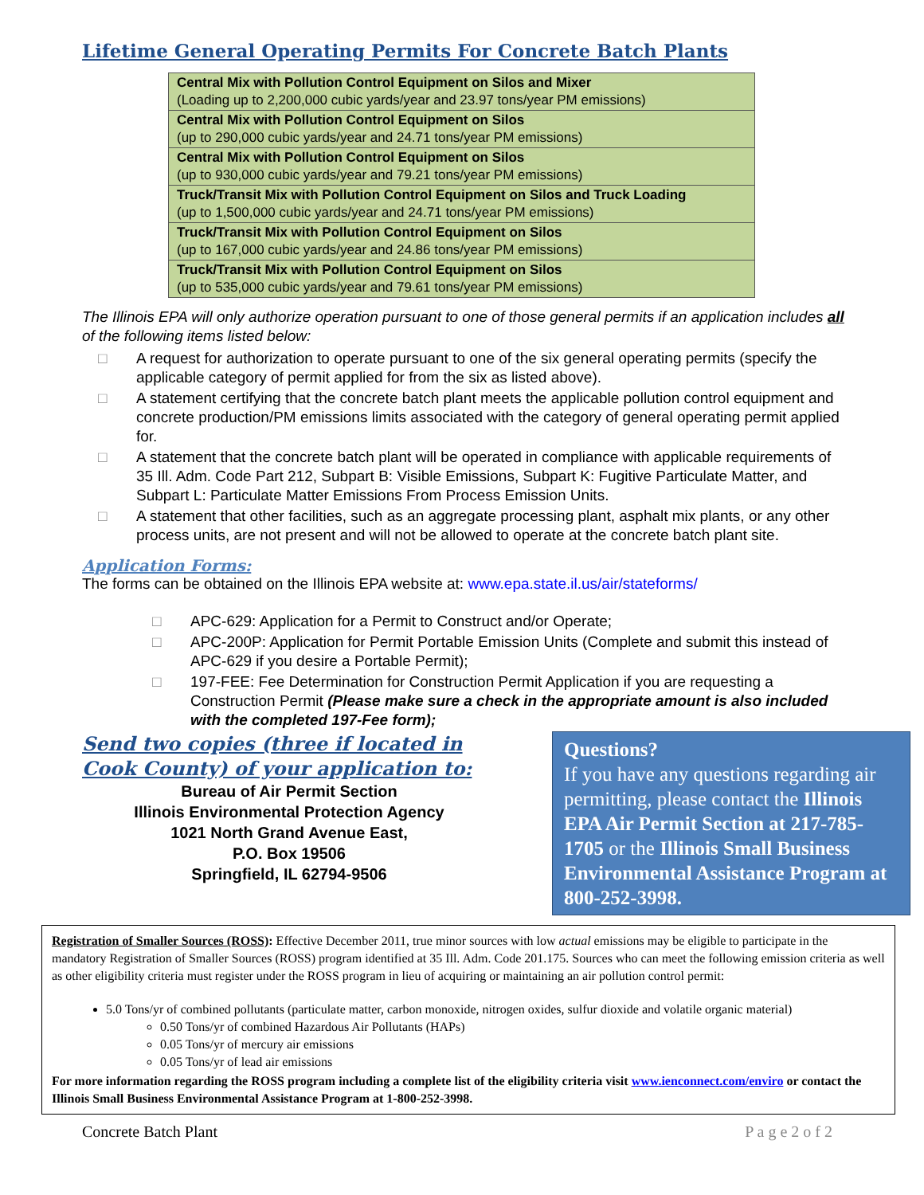Lifetime General Operating Permits For Concrete Batch Plants
| Central Mix with Pollution Control Equipment on Silos and Mixer (Loading up to 2,200,000 cubic yards/year and 23.97 tons/year PM emissions) |
| Central Mix with Pollution Control Equipment on Silos (up to 290,000 cubic yards/year and 24.71 tons/year PM emissions) |
| Central Mix with Pollution Control Equipment on Silos (up to 930,000 cubic yards/year and 79.21 tons/year PM emissions) |
| Truck/Transit Mix with Pollution Control Equipment on Silos and Truck Loading (up to 1,500,000 cubic yards/year and 24.71 tons/year PM emissions) |
| Truck/Transit Mix with Pollution Control Equipment on Silos (up to 167,000 cubic yards/year and 24.86 tons/year PM emissions) |
| Truck/Transit Mix with Pollution Control Equipment on Silos (up to 535,000 cubic yards/year and 79.61 tons/year PM emissions) |
The Illinois EPA will only authorize operation pursuant to one of those general permits if an application includes all of the following items listed below:
□ A request for authorization to operate pursuant to one of the six general operating permits (specify the applicable category of permit applied for from the six as listed above).
□ A statement certifying that the concrete batch plant meets the applicable pollution control equipment and concrete production/PM emissions limits associated with the category of general operating permit applied for.
□ A statement that the concrete batch plant will be operated in compliance with applicable requirements of 35 Ill. Adm. Code Part 212, Subpart B: Visible Emissions, Subpart K: Fugitive Particulate Matter, and Subpart L: Particulate Matter Emissions From Process Emission Units.
□ A statement that other facilities, such as an aggregate processing plant, asphalt mix plants, or any other process units, are not present and will not be allowed to operate at the concrete batch plant site.
Application Forms:
The forms can be obtained on the Illinois EPA website at: www.epa.state.il.us/air/stateforms/
□ APC-629: Application for a Permit to Construct and/or Operate;
□ APC-200P: Application for Permit Portable Emission Units (Complete and submit this instead of APC-629 if you desire a Portable Permit);
□ 197-FEE: Fee Determination for Construction Permit Application if you are requesting a Construction Permit (Please make sure a check in the appropriate amount is also included with the completed 197-Fee form);
Send two copies (three if located in Cook County) of your application to:
Bureau of Air Permit Section
Illinois Environmental Protection Agency
1021 North Grand Avenue East,
P.O. Box 19506
Springfield, IL 62794-9506
Questions?
If you have any questions regarding air permitting, please contact the Illinois EPA Air Permit Section at 217-785-1705 or the Illinois Small Business Environmental Assistance Program at 800-252-3998.
Registration of Smaller Sources (ROSS): Effective December 2011, true minor sources with low actual emissions may be eligible to participate in the mandatory Registration of Smaller Sources (ROSS) program identified at 35 Ill. Adm. Code 201.175. Sources who can meet the following emission criteria as well as other eligibility criteria must register under the ROSS program in lieu of acquiring or maintaining an air pollution control permit:
5.0 Tons/yr of combined pollutants (particulate matter, carbon monoxide, nitrogen oxides, sulfur dioxide and volatile organic material)
0.50 Tons/yr of combined Hazardous Air Pollutants (HAPs)
0.05 Tons/yr of mercury air emissions
0.05 Tons/yr of lead air emissions
For more information regarding the ROSS program including a complete list of the eligibility criteria visit www.ienconnect.com/enviro or contact the Illinois Small Business Environmental Assistance Program at 1-800-252-3998.
Concrete Batch Plant P a g e 2 o f 2